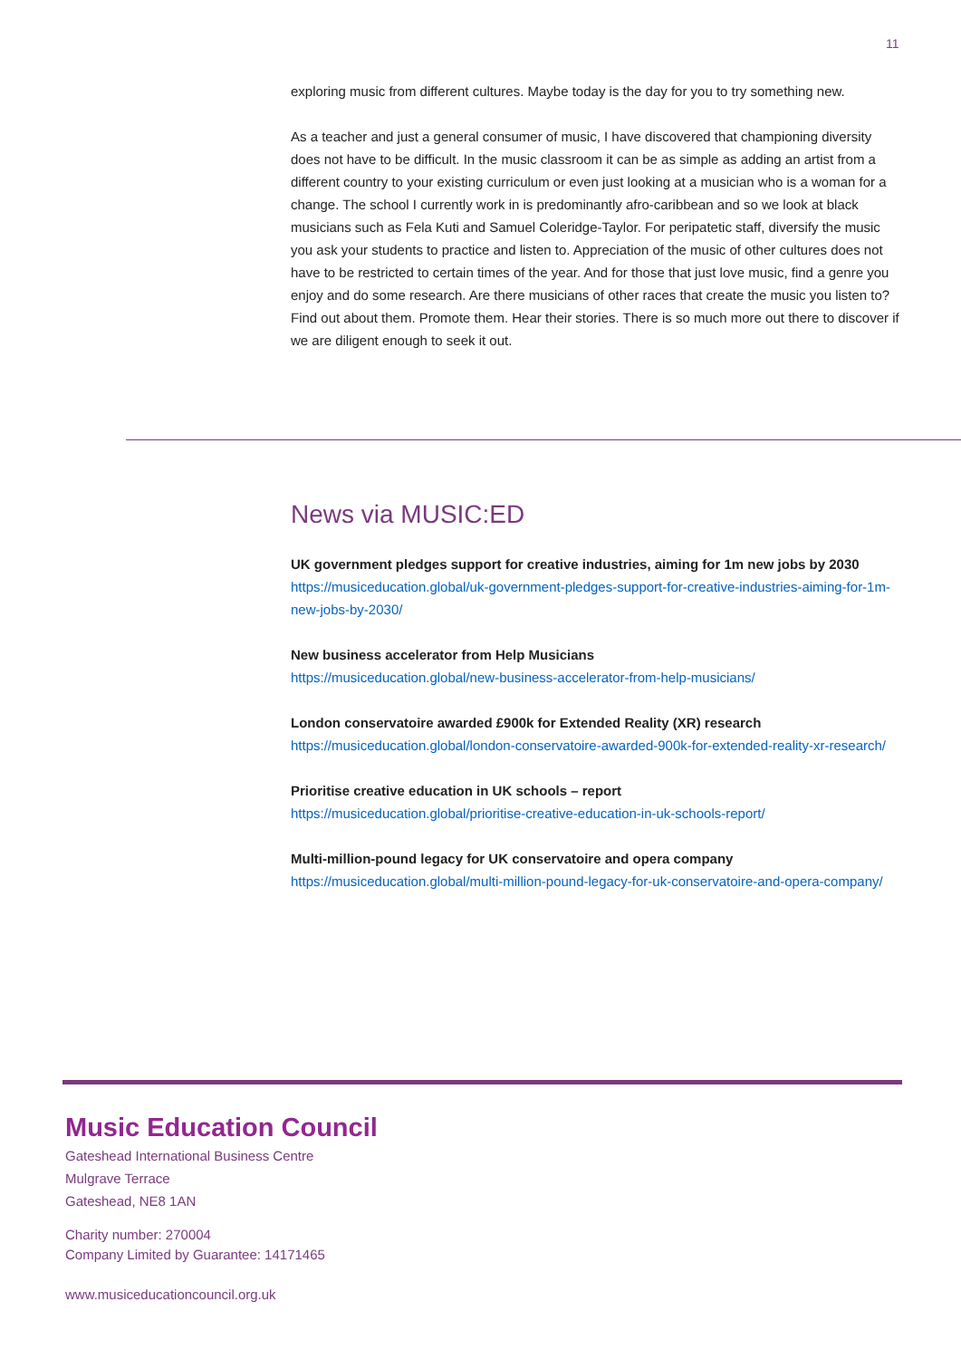11
exploring music from different cultures. Maybe today is the day for you to try something new.
As a teacher and just a general consumer of music, I have discovered that championing diversity does not have to be difficult. In the music classroom it can be as simple as adding an artist from a different country to your existing curriculum or even just looking at a musician who is a woman for a change. The school I currently work in is predominantly afro-caribbean and so we look at black musicians such as Fela Kuti and Samuel Coleridge-Taylor. For peripatetic staff, diversify the music you ask your students to practice and listen to. Appreciation of the music of other cultures does not have to be restricted to certain times of the year. And for those that just love music, find a genre you enjoy and do some research. Are there musicians of other races that create the music you listen to? Find out about them. Promote them. Hear their stories. There is so much more out there to discover if we are diligent enough to seek it out.
News via MUSIC:ED
UK government pledges support for creative industries, aiming for 1m new jobs by 2030
https://musiceducation.global/uk-government-pledges-support-for-creative-industries-aiming-for-1m-new-jobs-by-2030/
New business accelerator from Help Musicians
https://musiceducation.global/new-business-accelerator-from-help-musicians/
London conservatoire awarded £900k for Extended Reality (XR) research
https://musiceducation.global/london-conservatoire-awarded-900k-for-extended-reality-xr-research/
Prioritise creative education in UK schools – report
https://musiceducation.global/prioritise-creative-education-in-uk-schools-report/
Multi-million-pound legacy for UK conservatoire and opera company
https://musiceducation.global/multi-million-pound-legacy-for-uk-conservatoire-and-opera-company/
Music Education Council
Gateshead International Business Centre
Mulgrave Terrace
Gateshead, NE8 1AN
Charity number: 270004
Company Limited by Guarantee: 14171465
www.musiceducationcouncil.org.uk